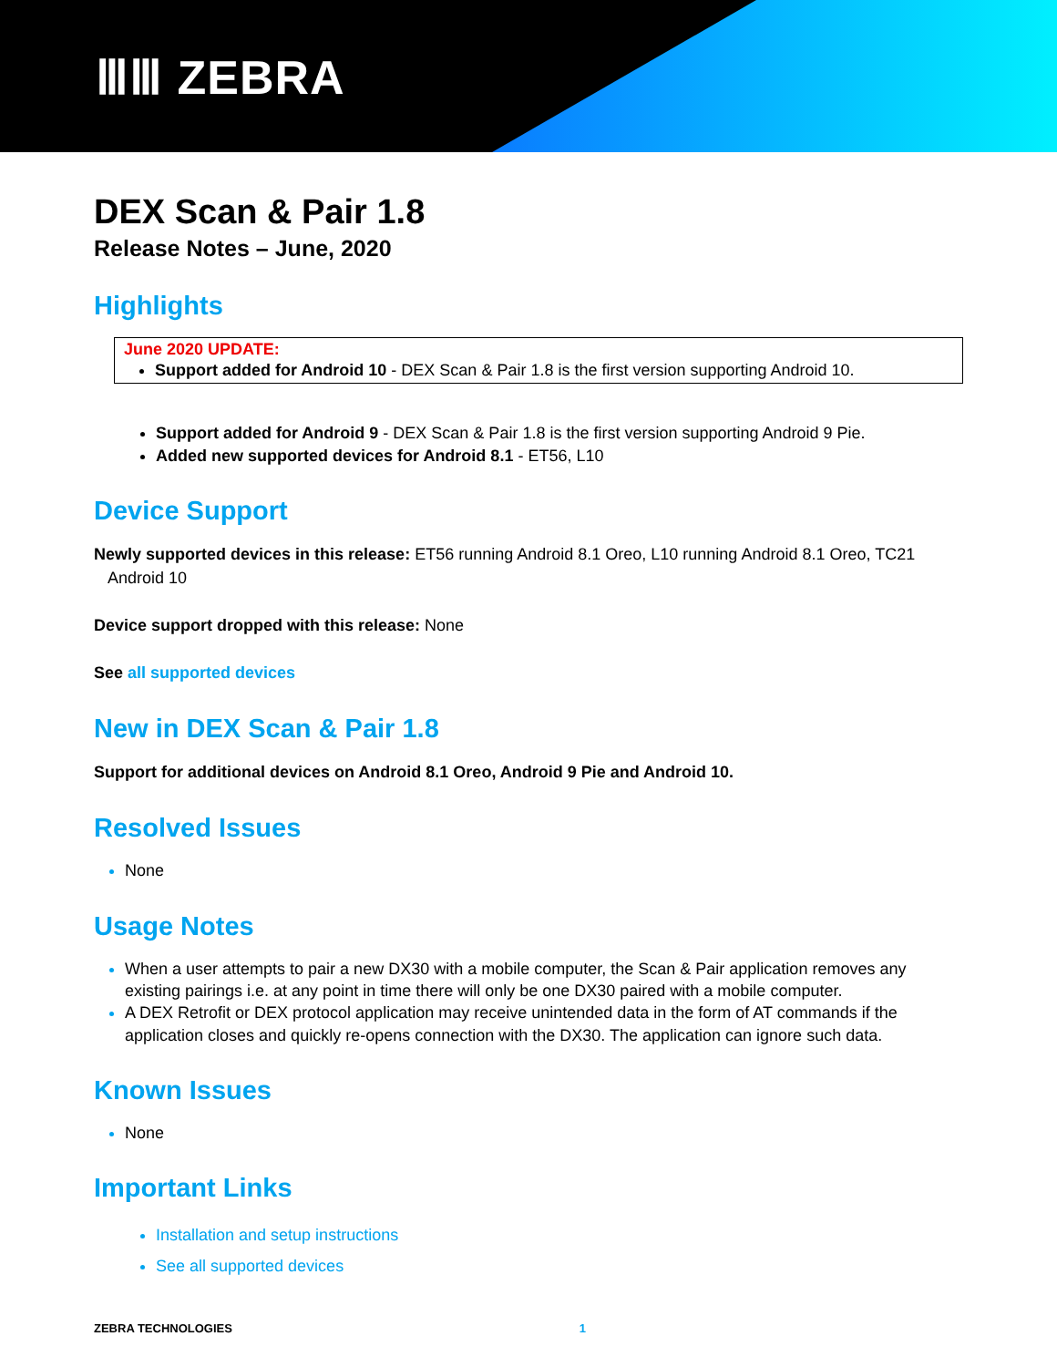ⅢⅢ ZEBRA
DEX Scan & Pair 1.8
Release Notes – June, 2020
Highlights
June 2020 UPDATE:
Support added for Android 10 - DEX Scan & Pair 1.8 is the first version supporting Android 10.
Support added for Android 9 - DEX Scan & Pair 1.8 is the first version supporting Android 9 Pie.
Added new supported devices for Android 8.1 - ET56, L10
Device Support
Newly supported devices in this release: ET56 running Android 8.1 Oreo, L10 running Android 8.1 Oreo, TC21
Android 10
Device support dropped with this release: None
See all supported devices
New in DEX Scan & Pair 1.8
Support for additional devices on Android 8.1 Oreo, Android 9 Pie and Android 10.
Resolved Issues
None
Usage Notes
When a user attempts to pair a new DX30 with a mobile computer, the Scan & Pair application removes any existing pairings i.e. at any point in time there will only be one DX30 paired with a mobile computer.
A DEX Retrofit or DEX protocol application may receive unintended data in the form of AT commands if the application closes and quickly re-opens connection with the DX30. The application can ignore such data.
Known Issues
None
Important Links
Installation and setup instructions
See all supported devices
ZEBRA TECHNOLOGIES 1